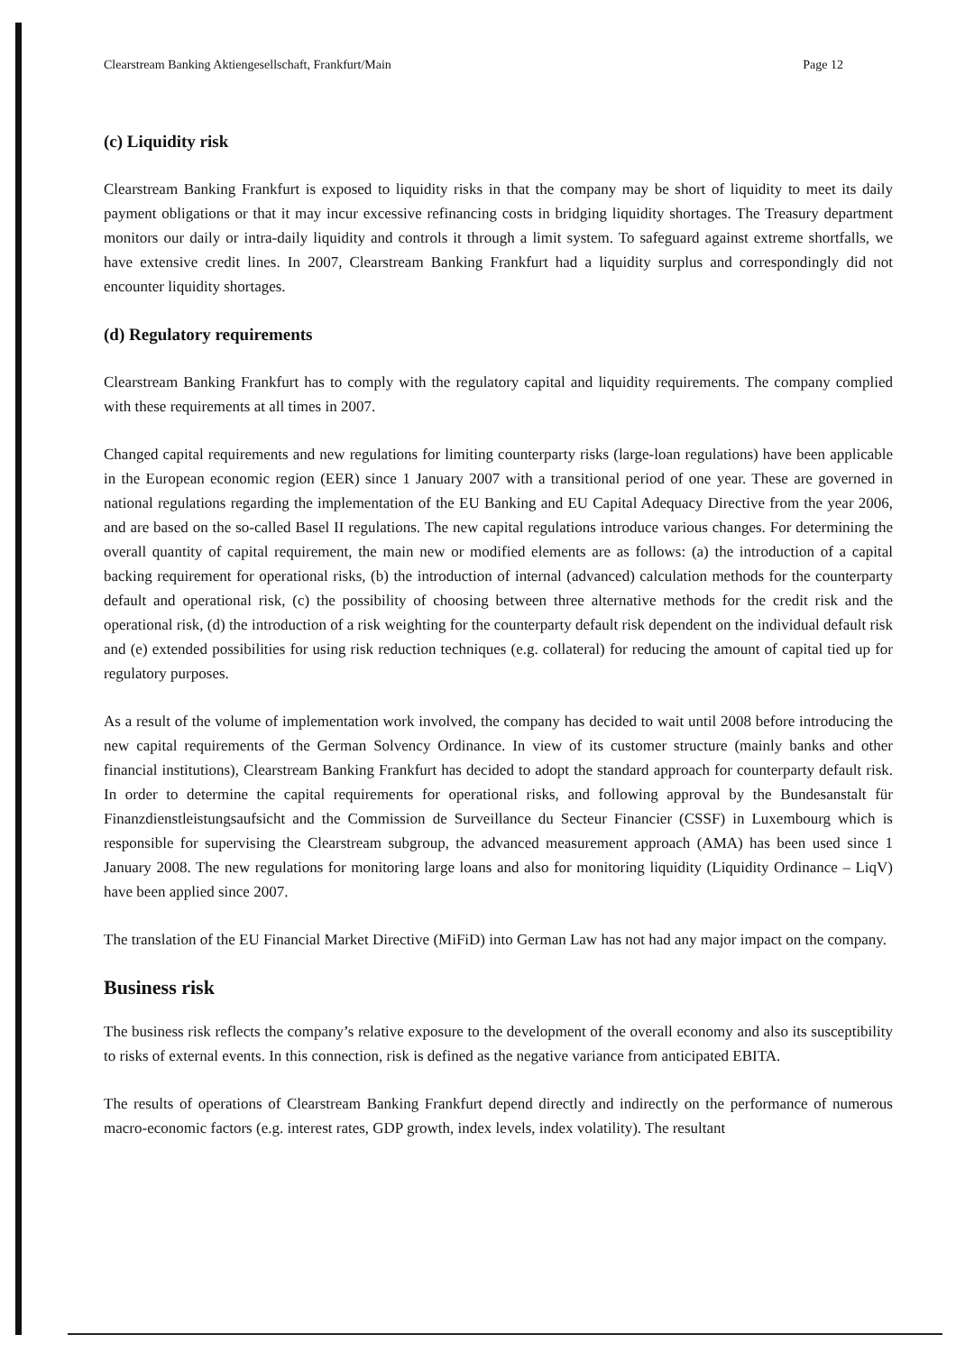Clearstream Banking Aktiengesellschaft, Frankfurt/Main Page 12
(c) Liquidity risk
Clearstream Banking Frankfurt is exposed to liquidity risks in that the company may be short of liquidity to meet its daily payment obligations or that it may incur excessive refinancing costs in bridging liquidity shortages. The Treasury department monitors our daily or intra-daily liquidity and controls it through a limit system. To safeguard against extreme shortfalls, we have extensive credit lines. In 2007, Clearstream Banking Frankfurt had a liquidity surplus and correspondingly did not encounter liquidity shortages.
(d) Regulatory requirements
Clearstream Banking Frankfurt has to comply with the regulatory capital and liquidity requirements. The company complied with these requirements at all times in 2007.
Changed capital requirements and new regulations for limiting counterparty risks (large-loan regulations) have been applicable in the European economic region (EER) since 1 January 2007 with a transitional period of one year. These are governed in national regulations regarding the implementation of the EU Banking and EU Capital Adequacy Directive from the year 2006, and are based on the so-called Basel II regulations. The new capital regulations introduce various changes. For determining the overall quantity of capital requirement, the main new or modified elements are as follows: (a) the introduction of a capital backing requirement for operational risks, (b) the introduction of internal (advanced) calculation methods for the counterparty default and operational risk, (c) the possibility of choosing between three alternative methods for the credit risk and the operational risk, (d) the introduction of a risk weighting for the counterparty default risk dependent on the individual default risk and (e) extended possibilities for using risk reduction techniques (e.g. collateral) for reducing the amount of capital tied up for regulatory purposes.
As a result of the volume of implementation work involved, the company has decided to wait until 2008 before introducing the new capital requirements of the German Solvency Ordinance. In view of its customer structure (mainly banks and other financial institutions), Clearstream Banking Frankfurt has decided to adopt the standard approach for counterparty default risk. In order to determine the capital requirements for operational risks, and following approval by the Bundesanstalt für Finanzdienstleistungsaufsicht and the Commission de Surveillance du Secteur Financier (CSSF) in Luxembourg which is responsible for supervising the Clearstream subgroup, the advanced measurement approach (AMA) has been used since 1 January 2008. The new regulations for monitoring large loans and also for monitoring liquidity (Liquidity Ordinance – LiqV) have been applied since 2007.
The translation of the EU Financial Market Directive (MiFiD) into German Law has not had any major impact on the company.
Business risk
The business risk reflects the company’s relative exposure to the development of the overall economy and also its susceptibility to risks of external events. In this connection, risk is defined as the negative variance from anticipated EBITA.
The results of operations of Clearstream Banking Frankfurt depend directly and indirectly on the performance of numerous macro-economic factors (e.g. interest rates, GDP growth, index levels, index volatility). The resultant